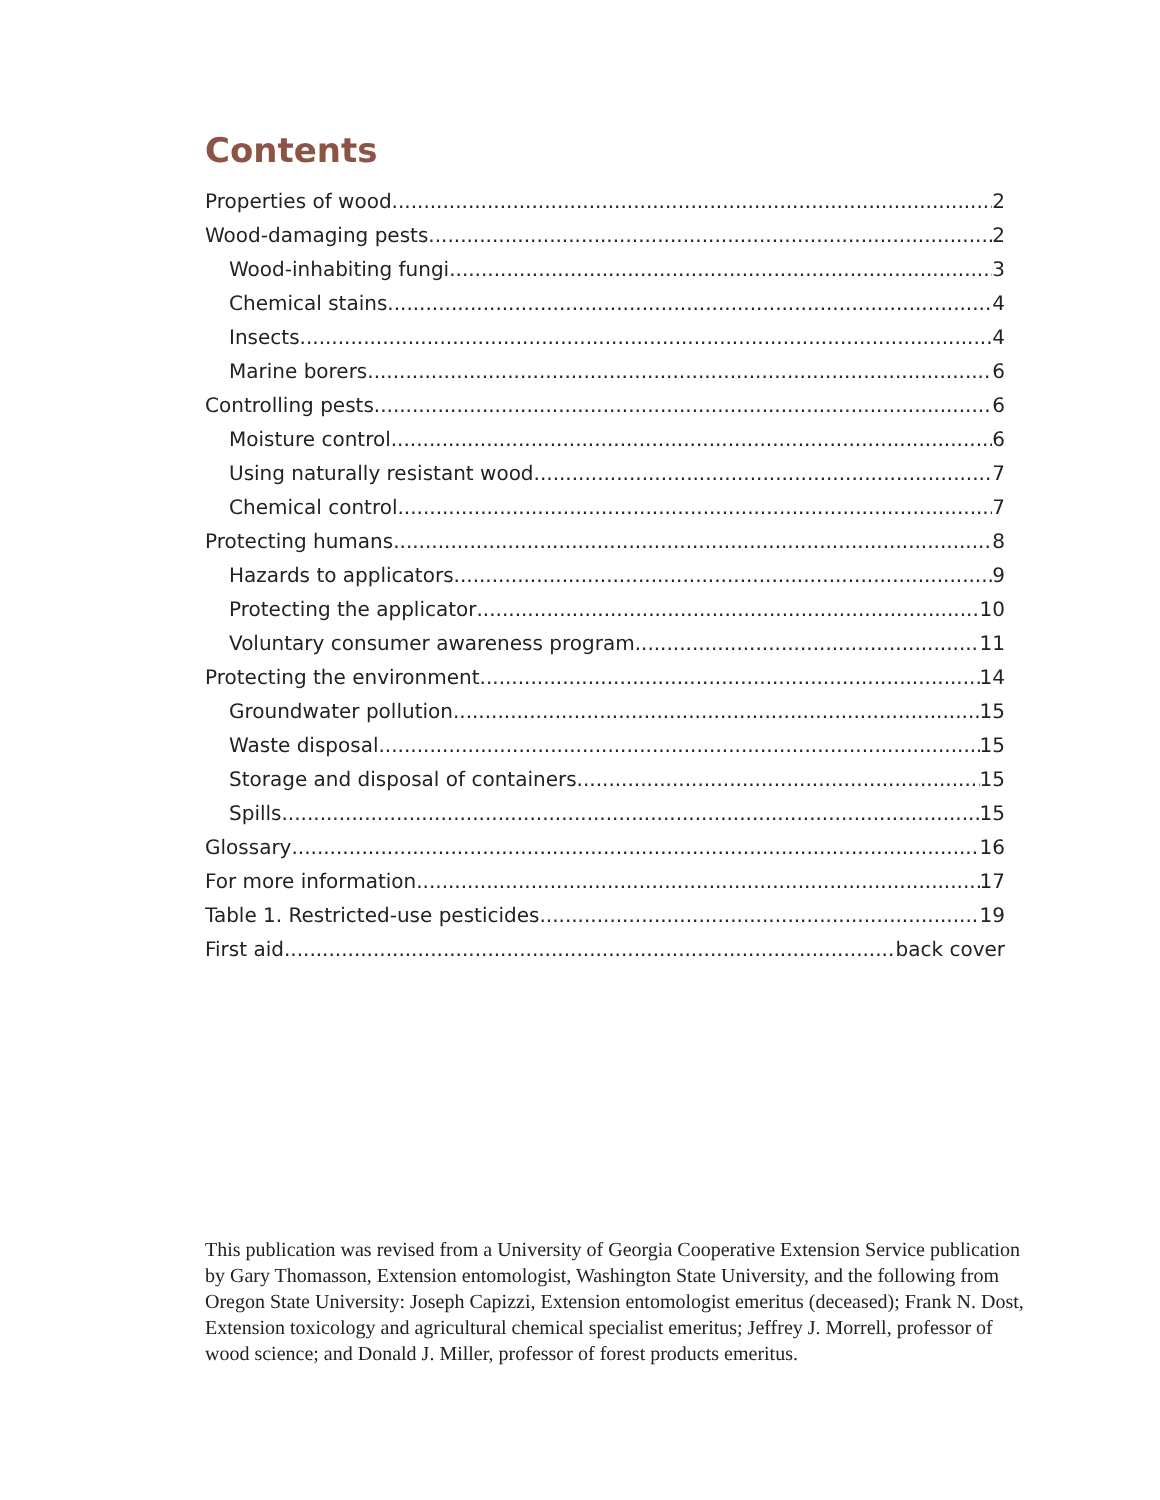Contents
Properties of wood 2
Wood-damaging pests 2
Wood-inhabiting fungi 3
Chemical stains 4
Insects 4
Marine borers 6
Controlling pests 6
Moisture control 6
Using naturally resistant wood 7
Chemical control 7
Protecting humans 8
Hazards to applicators 9
Protecting the applicator 10
Voluntary consumer awareness program 11
Protecting the environment 14
Groundwater pollution 15
Waste disposal 15
Storage and disposal of containers 15
Spills 15
Glossary 16
For more information 17
Table 1. Restricted-use pesticides 19
First aid back cover
This publication was revised from a University of Georgia Cooperative Extension Service publication by Gary Thomasson, Extension entomologist, Washington State University, and the following from Oregon State University: Joseph Capizzi, Extension entomologist emeritus (deceased); Frank N. Dost, Extension toxicology and agricultural chemical specialist emeritus; Jeffrey J. Morrell, professor of wood science; and Donald J. Miller, professor of forest products emeritus.